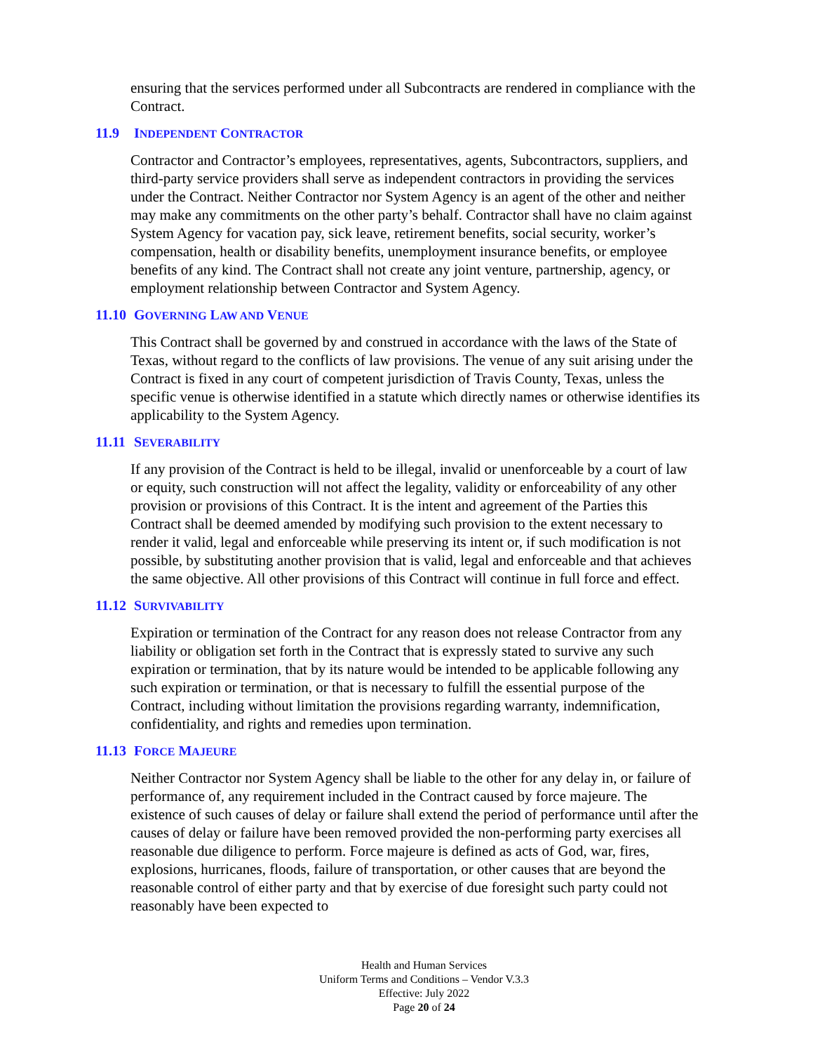ensuring that the services performed under all Subcontracts are rendered in compliance with the Contract.
11.9 INDEPENDENT CONTRACTOR
Contractor and Contractor’s employees, representatives, agents, Subcontractors, suppliers, and third-party service providers shall serve as independent contractors in providing the services under the Contract. Neither Contractor nor System Agency is an agent of the other and neither may make any commitments on the other party’s behalf. Contractor shall have no claim against System Agency for vacation pay, sick leave, retirement benefits, social security, worker’s compensation, health or disability benefits, unemployment insurance benefits, or employee benefits of any kind. The Contract shall not create any joint venture, partnership, agency, or employment relationship between Contractor and System Agency.
11.10 GOVERNING LAW AND VENUE
This Contract shall be governed by and construed in accordance with the laws of the State of Texas, without regard to the conflicts of law provisions. The venue of any suit arising under the Contract is fixed in any court of competent jurisdiction of Travis County, Texas, unless the specific venue is otherwise identified in a statute which directly names or otherwise identifies its applicability to the System Agency.
11.11 SEVERABILITY
If any provision of the Contract is held to be illegal, invalid or unenforceable by a court of law or equity, such construction will not affect the legality, validity or enforceability of any other provision or provisions of this Contract. It is the intent and agreement of the Parties this Contract shall be deemed amended by modifying such provision to the extent necessary to render it valid, legal and enforceable while preserving its intent or, if such modification is not possible, by substituting another provision that is valid, legal and enforceable and that achieves the same objective. All other provisions of this Contract will continue in full force and effect.
11.12 SURVIVABILITY
Expiration or termination of the Contract for any reason does not release Contractor from any liability or obligation set forth in the Contract that is expressly stated to survive any such expiration or termination, that by its nature would be intended to be applicable following any such expiration or termination, or that is necessary to fulfill the essential purpose of the Contract, including without limitation the provisions regarding warranty, indemnification, confidentiality, and rights and remedies upon termination.
11.13 FORCE MAJEURE
Neither Contractor nor System Agency shall be liable to the other for any delay in, or failure of performance of, any requirement included in the Contract caused by force majeure. The existence of such causes of delay or failure shall extend the period of performance until after the causes of delay or failure have been removed provided the non-performing party exercises all reasonable due diligence to perform. Force majeure is defined as acts of God, war, fires, explosions, hurricanes, floods, failure of transportation, or other causes that are beyond the reasonable control of either party and that by exercise of due foresight such party could not reasonably have been expected to
Health and Human Services
Uniform Terms and Conditions – Vendor V.3.3
Effective: July 2022
Page 20 of 24